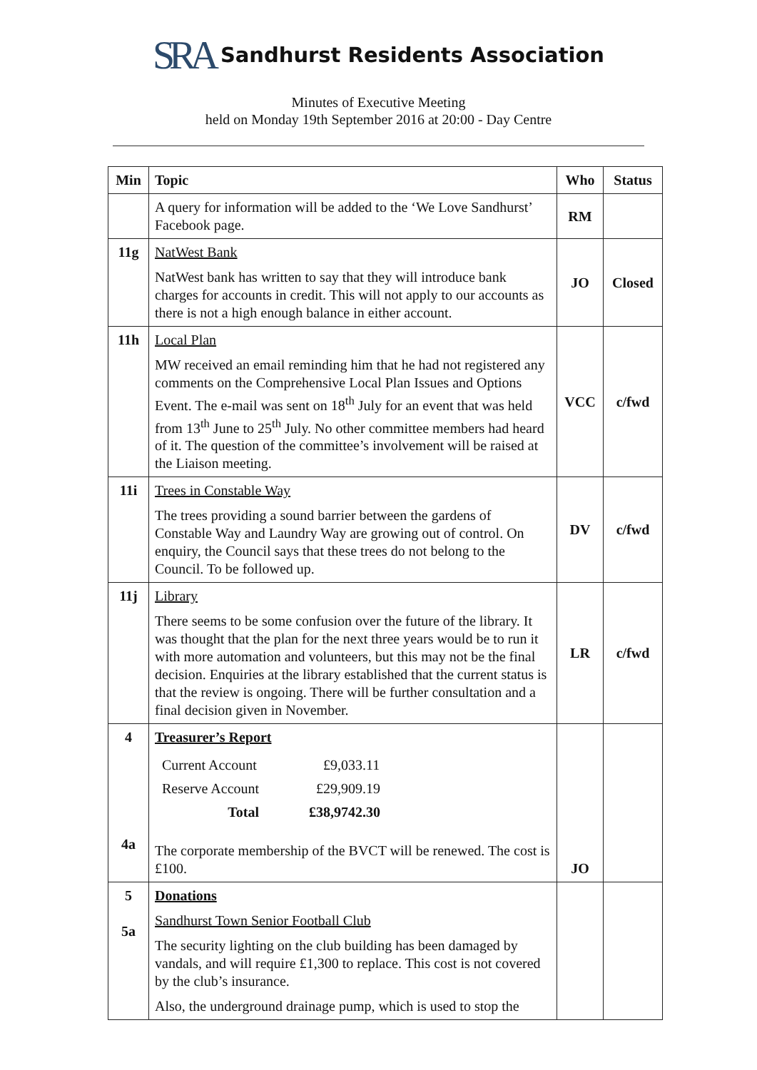SRA Sandhurst Residents Association
Minutes of Executive Meeting
held on Monday 19th September 2016 at 20:00 - Day Centre
| Min | Topic | Who | Status |
| --- | --- | --- | --- |
| | A query for information will be added to the ‘We Love Sandhurst’ Facebook page. | RM | |
| 11g | NatWest Bank NatWest bank has written to say that they will introduce bank charges for accounts in credit. This will not apply to our accounts as there is not a high enough balance in either account. | JO | Closed |
| 11h | Local Plan MW received an email reminding him that he had not registered any comments on the Comprehensive Local Plan Issues and Options Event. The e-mail was sent on 18<sup>th</sup> July for an event that was held from 13<sup>th</sup> June to 25<sup>th</sup> July. No other committee members had heard of it. The question of the committee’s involvement will be raised at the Liaison meeting. | VCC | c/fwd |
| 11i | Trees in Constable Way The trees providing a sound barrier between the gardens of Constable Way and Laundry Way are growing out of control. On enquiry, the Council says that these trees do not belong to the Council. To be followed up. | DV | c/fwd |
| 11j | Library There seems to be some confusion over the future of the library. It was thought that the plan for the next three years would be to run it with more automation and volunteers, but this may not be the final decision. Enquiries at the library established that the current status is that the review is ongoing. There will be further consultation and a final decision given in November. | LR | c/fwd |
| 4 4a | Treasurer’s Report / Current Account / £9,033.11 / / Reserve Account / £29,909.19 / / Total / £38,9742.30 / The corporate membership of the BVCT will be renewed. The cost is £100. | JO | |
| 5 5a | Donations Sandhurst Town Senior Football Club The security lighting on the club building has been damaged by vandals, and will require £1,300 to replace. This cost is not covered by the club’s insurance. Also, the underground drainage pump, which is used to stop the | | |